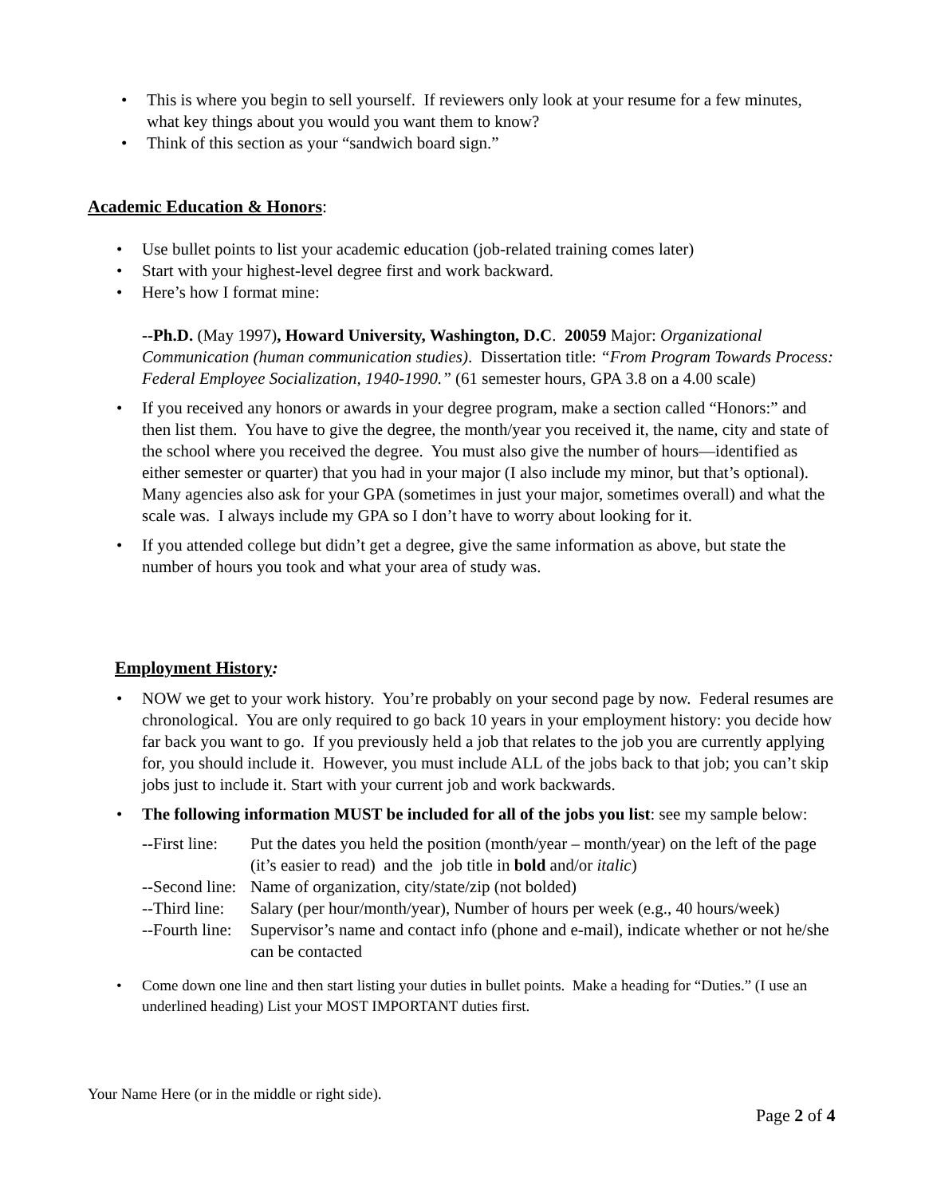• This is where you begin to sell yourself. If reviewers only look at your resume for a few minutes, what key things about you would you want them to know?
• Think of this section as your “sandwich board sign.”
Academic Education & Honors:
• Use bullet points to list your academic education (job-related training comes later)
• Start with your highest-level degree first and work backward.
• Here’s how I format mine:
--Ph.D. (May 1997), Howard University, Washington, D.C. 20059 Major: Organizational Communication (human communication studies). Dissertation title: “From Program Towards Process: Federal Employee Socialization, 1940-1990.” (61 semester hours, GPA 3.8 on a 4.00 scale)
• If you received any honors or awards in your degree program, make a section called “Honors:” and then list them. You have to give the degree, the month/year you received it, the name, city and state of the school where you received the degree. You must also give the number of hours—identified as either semester or quarter) that you had in your major (I also include my minor, but that’s optional). Many agencies also ask for your GPA (sometimes in just your major, sometimes overall) and what the scale was. I always include my GPA so I don’t have to worry about looking for it.
• If you attended college but didn’t get a degree, give the same information as above, but state the number of hours you took and what your area of study was.
Employment History:
• NOW we get to your work history. You’re probably on your second page by now. Federal resumes are chronological. You are only required to go back 10 years in your employment history: you decide how far back you want to go. If you previously held a job that relates to the job you are currently applying for, you should include it. However, you must include ALL of the jobs back to that job; you can’t skip jobs just to include it. Start with your current job and work backwards.
• The following information MUST be included for all of the jobs you list: see my sample below:
--First line:
Put the dates you held the position (month/year – month/year) on the left of the page (it’s easier to read) and the job title in bold and/or italic)
--Second line:
Name of organization, city/state/zip (not bolded)
--Third line:
Salary (per hour/month/year), Number of hours per week (e.g., 40 hours/week)
--Fourth line:
Supervisor’s name and contact info (phone and e-mail), indicate whether or not he/she can be contacted
• Come down one line and then start listing your duties in bullet points. Make a heading for “Duties.” (I use an underlined heading) List your MOST IMPORTANT duties first.
Your Name Here (or in the middle or right side).
Page 2 of 4